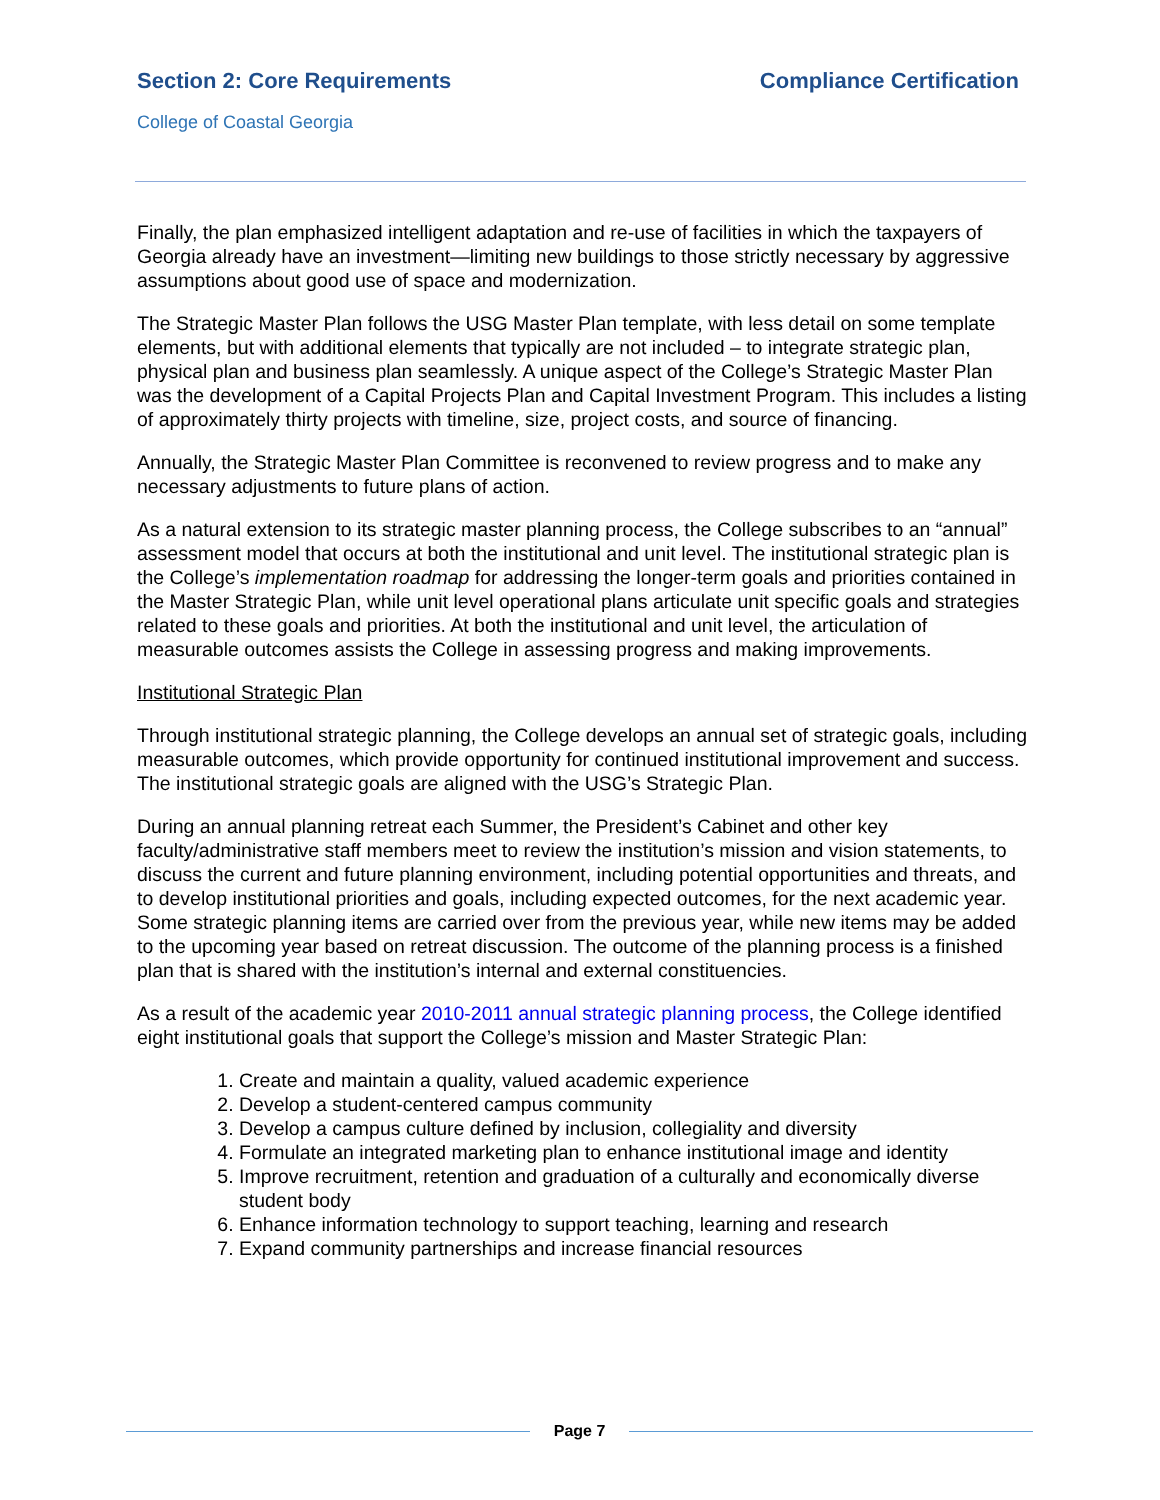Section 2: Core Requirements Compliance Certification
College of Coastal Georgia
Finally, the plan emphasized intelligent adaptation and re-use of facilities in which the taxpayers of Georgia already have an investment—limiting new buildings to those strictly necessary by aggressive assumptions about good use of space and modernization.
The Strategic Master Plan follows the USG Master Plan template, with less detail on some template elements, but with additional elements that typically are not included – to integrate strategic plan, physical plan and business plan seamlessly. A unique aspect of the College’s Strategic Master Plan was the development of a Capital Projects Plan and Capital Investment Program. This includes a listing of approximately thirty projects with timeline, size, project costs, and source of financing.
Annually, the Strategic Master Plan Committee is reconvened to review progress and to make any necessary adjustments to future plans of action.
As a natural extension to its strategic master planning process, the College subscribes to an “annual” assessment model that occurs at both the institutional and unit level. The institutional strategic plan is the College’s implementation roadmap for addressing the longer-term goals and priorities contained in the Master Strategic Plan, while unit level operational plans articulate unit specific goals and strategies related to these goals and priorities. At both the institutional and unit level, the articulation of measurable outcomes assists the College in assessing progress and making improvements.
Institutional Strategic Plan
Through institutional strategic planning, the College develops an annual set of strategic goals, including measurable outcomes, which provide opportunity for continued institutional improvement and success. The institutional strategic goals are aligned with the USG’s Strategic Plan.
During an annual planning retreat each Summer, the President’s Cabinet and other key faculty/administrative staff members meet to review the institution’s mission and vision statements, to discuss the current and future planning environment, including potential opportunities and threats, and to develop institutional priorities and goals, including expected outcomes, for the next academic year. Some strategic planning items are carried over from the previous year, while new items may be added to the upcoming year based on retreat discussion. The outcome of the planning process is a finished plan that is shared with the institution’s internal and external constituencies.
As a result of the academic year 2010-2011 annual strategic planning process, the College identified eight institutional goals that support the College’s mission and Master Strategic Plan:
1. Create and maintain a quality, valued academic experience
2. Develop a student-centered campus community
3. Develop a campus culture defined by inclusion, collegiality and diversity
4. Formulate an integrated marketing plan to enhance institutional image and identity
5. Improve recruitment, retention and graduation of a culturally and economically diverse student body
6. Enhance information technology to support teaching, learning and research
7. Expand community partnerships and increase financial resources
Page 7